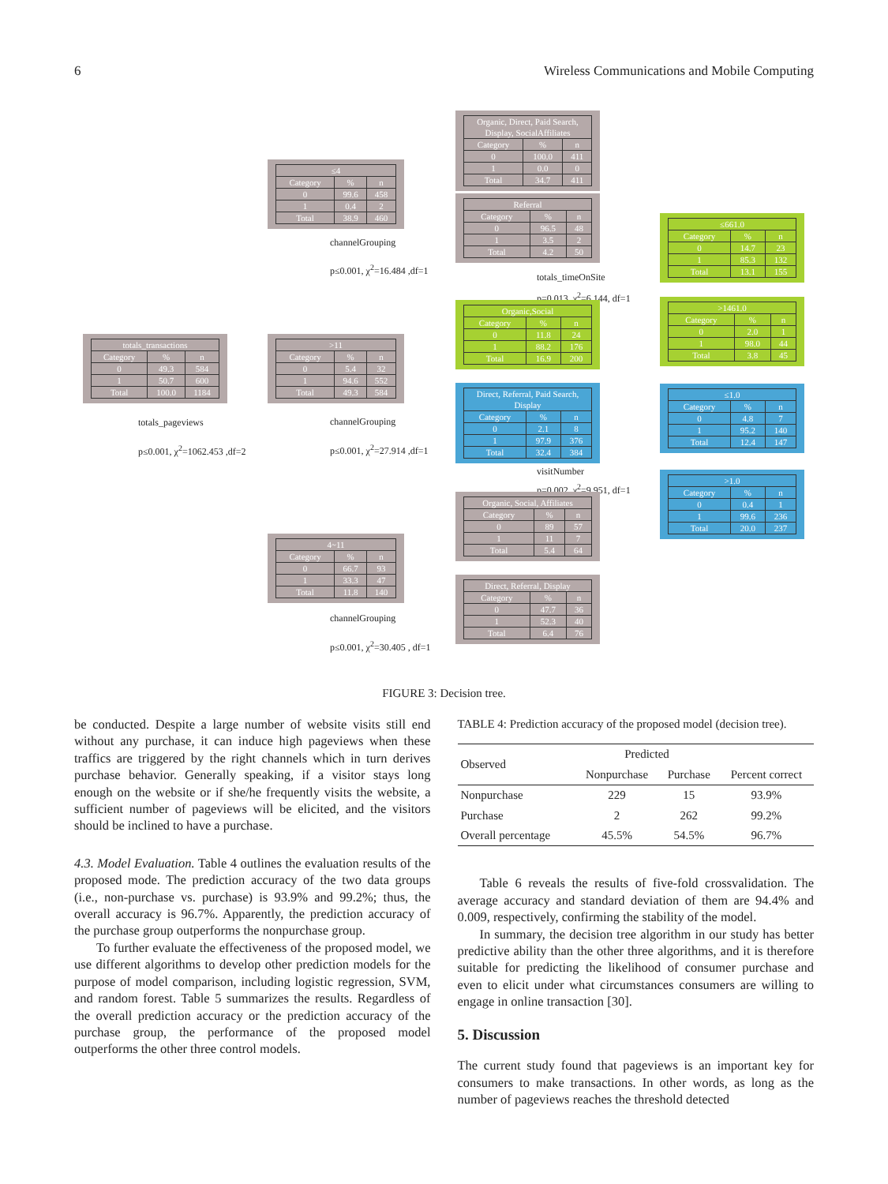6 Wireless Communications and Mobile Computing
| totals_transactions | | |
| Category | % | n |
| 0 | 49.3 | 584 |
| 1 | 50.7 | 600 |
| Total | 100.0 | 1184 |
totals_pageviews
p≤0.001, χ<sup>2</sup>=1062.453 ,df=2
| ≤4 | | |
| Category | % | n |
| 0 | 99.6 | 458 |
| 1 | 0.4 | 2 |
| Total | 38.9 | 460 |
channelGrouping
p≤0.001, χ<sup>2</sup>=16.484 ,df=1
| >11 | | |
| Category | % | n |
| 0 | 5.4 | 32 |
| 1 | 94.6 | 552 |
| Total | 49.3 | 584 |
channelGrouping
p≤0.001, χ<sup>2</sup>=27.914 ,df=1
| 4~11 | | |
| Category | % | n |
| 0 | 66.7 | 93 |
| 1 | 33.3 | 47 |
| Total | 11.8 | 140 |
channelGrouping
p≤0.001, χ<sup>2</sup>=30.405 , df=1
| Organic, Direct, Paid Search, Display, SocialAffiliates | | |
| Category | % | n |
| 0 | 100.0 | 411 |
| 1 | 0.0 | 0 |
| Total | 34.7 | 411 |
| Referral | | |
| Category | % | n |
| 0 | 96.5 | 48 |
| 1 | 3.5 | 2 |
| Total | 4.2 | 50 |
totals_timeOnSite
p=0.013, χ<sup>2</sup>=6.144, df=1
| Organic,Social | | |
| Category | % | n |
| 0 | 11.8 | 24 |
| 1 | 88.2 | 176 |
| Total | 16.9 | 200 |
| Direct, Referral, Paid Search, Display | | |
| Category | % | n |
| 0 | 2.1 | 8 |
| 1 | 97.9 | 376 |
| Total | 32.4 | 384 |
visitNumber
p=0.002, χ<sup>2</sup>=9.951, df=1
| Organic, Social, Affiliates | | |
| Category | % | n |
| 0 | 89 | 57 |
| 1 | 11 | 7 |
| Total | 5.4 | 64 |
| Direct, Referral, Display | | |
| Category | % | n |
| 0 | 47.7 | 36 |
| 1 | 52.3 | 40 |
| Total | 6.4 | 76 |
| ≤661.0 | | |
| Category | % | n |
| 0 | 14.7 | 23 |
| 1 | 85.3 | 132 |
| Total | 13.1 | 155 |
| >1461.0 | | |
| Category | % | n |
| 0 | 2.0 | 1 |
| 1 | 98.0 | 44 |
| Total | 3.8 | 45 |
| ≤1.0 | | |
| Category | % | n |
| 0 | 4.8 | 7 |
| 1 | 95.2 | 140 |
| Total | 12.4 | 147 |
| >1.0 | | |
| Category | % | n |
| 0 | 0.4 | 1 |
| 1 | 99.6 | 236 |
| Total | 20.0 | 237 |
FIGURE 3: Decision tree.
be conducted. Despite a large number of website visits still end without any purchase, it can induce high pageviews when these traffics are triggered by the right channels which in turn derives purchase behavior. Generally speaking, if a visitor stays long enough on the website or if she/he frequently visits the website, a sufficient number of pageviews will be elicited, and the visitors should be inclined to have a purchase.
4.3. Model Evaluation. Table 4 outlines the evaluation results of the proposed mode. The prediction accuracy of the two data groups (i.e., non-purchase vs. purchase) is 93.9% and 99.2%; thus, the overall accuracy is 96.7%. Apparently, the prediction accuracy of the purchase group outperforms the nonpurchase group.
To further evaluate the effectiveness of the proposed model, we use different algorithms to develop other prediction models for the purpose of model comparison, including logistic regression, SVM, and random forest. Table 5 summarizes the results. Regardless of the overall prediction accuracy or the prediction accuracy of the purchase group, the performance of the proposed model outperforms the other three control models.
TABLE 4: Prediction accuracy of the proposed model (decision tree).
| Observed | Predicted | | |
| --- | --- | --- | --- |
| | Nonpurchase | Purchase | Percent correct |
| Nonpurchase | 229 | 15 | 93.9% |
| Purchase | 2 | 262 | 99.2% |
| Overall percentage | 45.5% | 54.5% | 96.7% |
Table 6 reveals the results of five-fold crossvalidation. The average accuracy and standard deviation of them are 94.4% and 0.009, respectively, confirming the stability of the model.
In summary, the decision tree algorithm in our study has better predictive ability than the other three algorithms, and it is therefore suitable for predicting the likelihood of consumer purchase and even to elicit under what circumstances consumers are willing to engage in online transaction [30].
5. Discussion
The current study found that pageviews is an important key for consumers to make transactions. In other words, as long as the number of pageviews reaches the threshold detected